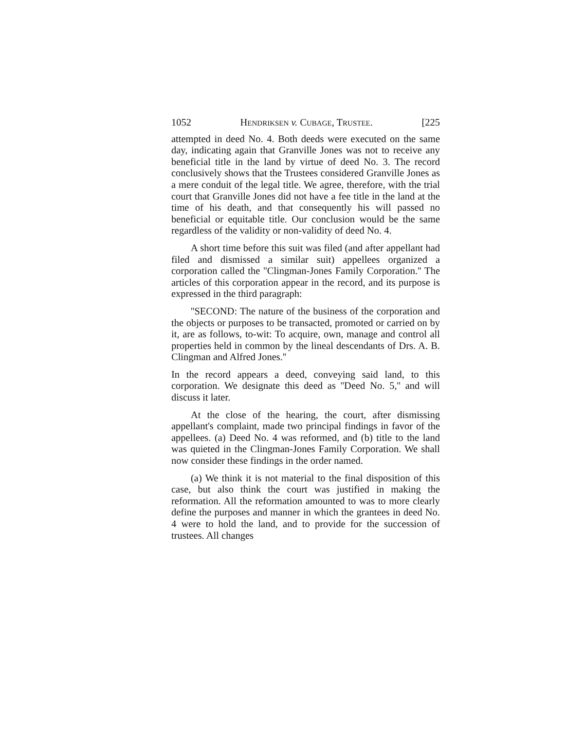1052 HENDRIKSEN v. CUBAGE, TRUSTEE. [225
attempted in deed No. 4. Both deeds were executed on the same day, indicating again that Granville Jones was not to receive any beneficial title in the land by virtue of deed No. 3. The record conclusively shows that the Trustees considered Granville Jones as a mere conduit of the legal title. We agree, therefore, with the trial court that Granville Jones did not have a fee title in the land at the time of his death, and that consequently his will passed no beneficial or equitable title. Our conclusion would be the same regardless of the validity or non-validity of deed No. 4.
A short time before this suit was filed (and after appellant had filed and dismissed a similar suit) appellees organized a corporation called the ''Clingman-Jones Family Corporation.'' The articles of this corporation appear in the record, and its purpose is expressed in the third paragraph:
''SECOND: The nature of the business of the corporation and the objects or purposes to be transacted, promoted or carried on by it, are as follows, to-wit: To acquire, own, manage and control all properties held in common by the lineal descendants of Drs. A. B. Clingman and Alfred Jones.''
In the record appears a deed, conveying said land, to this corporation. We designate this deed as ''Deed No. 5,'' and will discuss it later.
At the close of the hearing, the court, after dismissing appellant's complaint, made two principal findings in favor of the appellees. (a) Deed No. 4 was reformed, and (b) title to the land was quieted in the Clingman-Jones Family Corporation. We shall now consider these findings in the order named.
(a) We think it is not material to the final disposition of this case, but also think the court was justified in making the reformation. All the reformation amounted to was to more clearly define the purposes and manner in which the grantees in deed No. 4 were to hold the land, and to provide for the succession of trustees. All changes